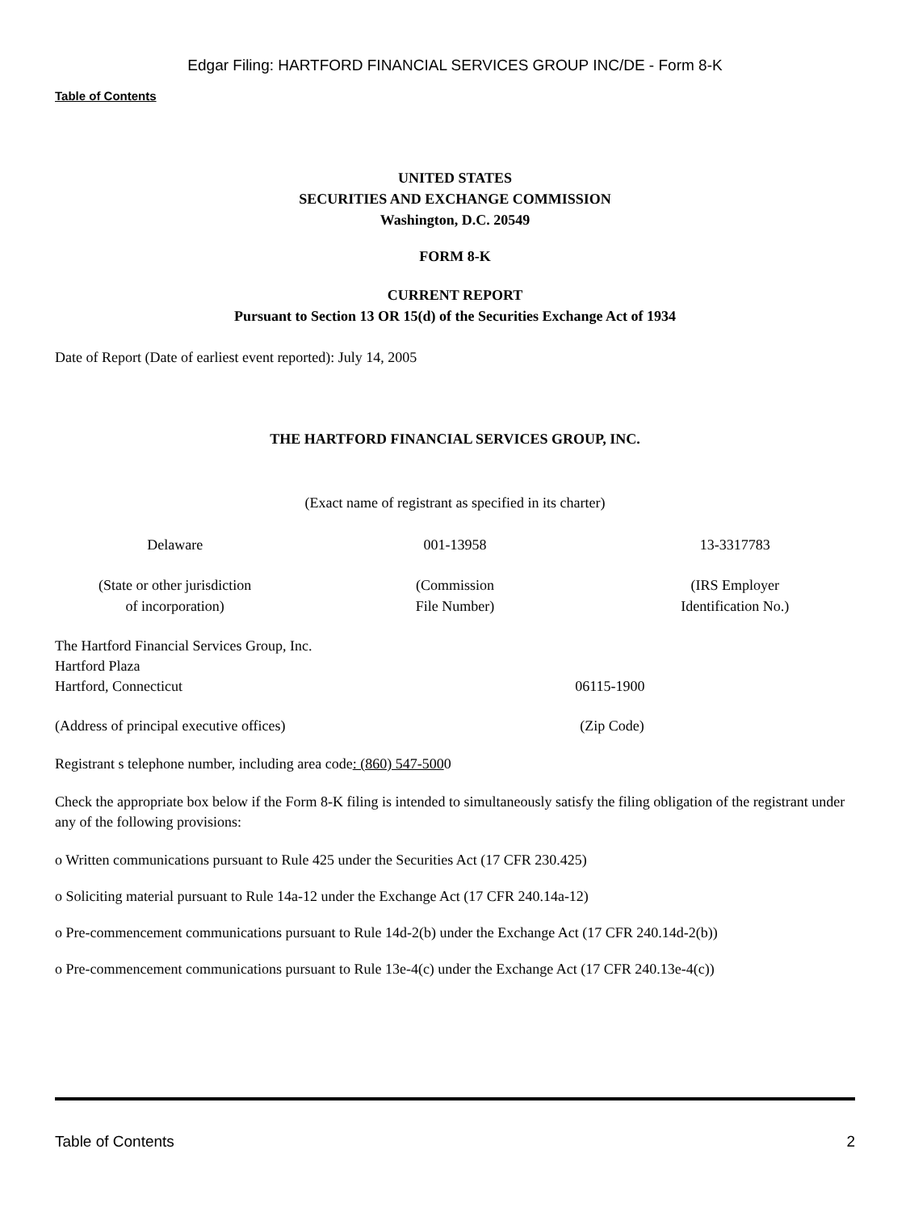Edgar Filing: HARTFORD FINANCIAL SERVICES GROUP INC/DE - Form 8-K
Table of Contents
UNITED STATES
SECURITIES AND EXCHANGE COMMISSION
Washington, D.C. 20549
FORM 8-K
CURRENT REPORT
Pursuant to Section 13 OR 15(d) of the Securities Exchange Act of 1934
Date of Report (Date of earliest event reported): July 14, 2005
THE HARTFORD FINANCIAL SERVICES GROUP, INC.
(Exact name of registrant as specified in its charter)
| Delaware | 001-13958 | 13-3317783 |
| (State or other jurisdiction of incorporation) | (Commission File Number) | (IRS Employer Identification No.) |
| The Hartford Financial Services Group, Inc. Hartford Plaza Hartford, Connecticut | 06115-1900 |
| (Address of principal executive offices) | (Zip Code) |
Registrant s telephone number, including area code: (860) 547-5000
Check the appropriate box below if the Form 8-K filing is intended to simultaneously satisfy the filing obligation of the registrant under any of the following provisions:
o Written communications pursuant to Rule 425 under the Securities Act (17 CFR 230.425)
o Soliciting material pursuant to Rule 14a-12 under the Exchange Act (17 CFR 240.14a-12)
o Pre-commencement communications pursuant to Rule 14d-2(b) under the Exchange Act (17 CFR 240.14d-2(b))
o Pre-commencement communications pursuant to Rule 13e-4(c) under the Exchange Act (17 CFR 240.13e-4(c))
Table of Contents 2